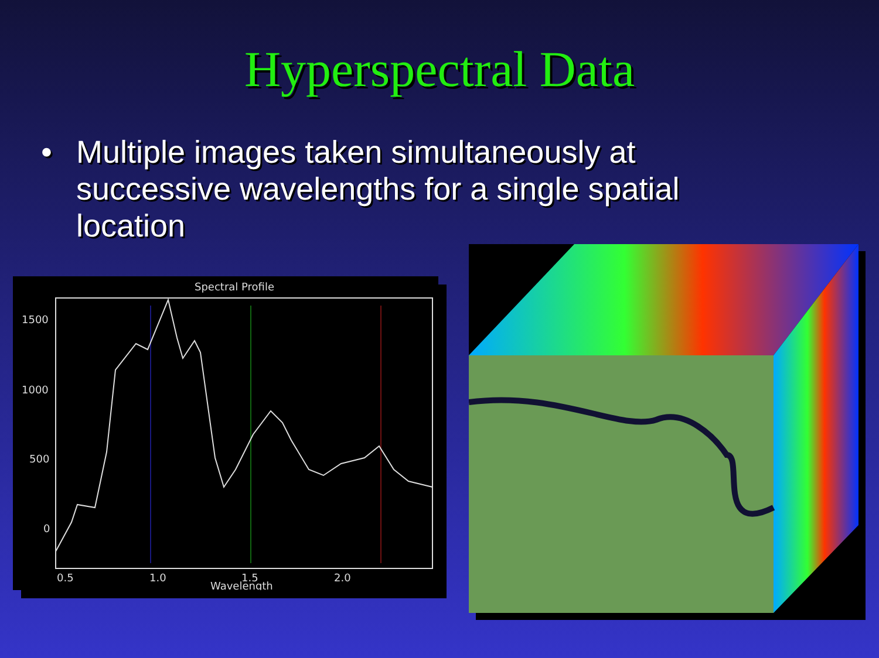Hyperspectral Data
• Multiple images taken simultaneously at successive wavelengths for a single spatial location
Spectral Profile
1500
1000
500
0
0.5
1.0
1.5
2.0
Wavelength